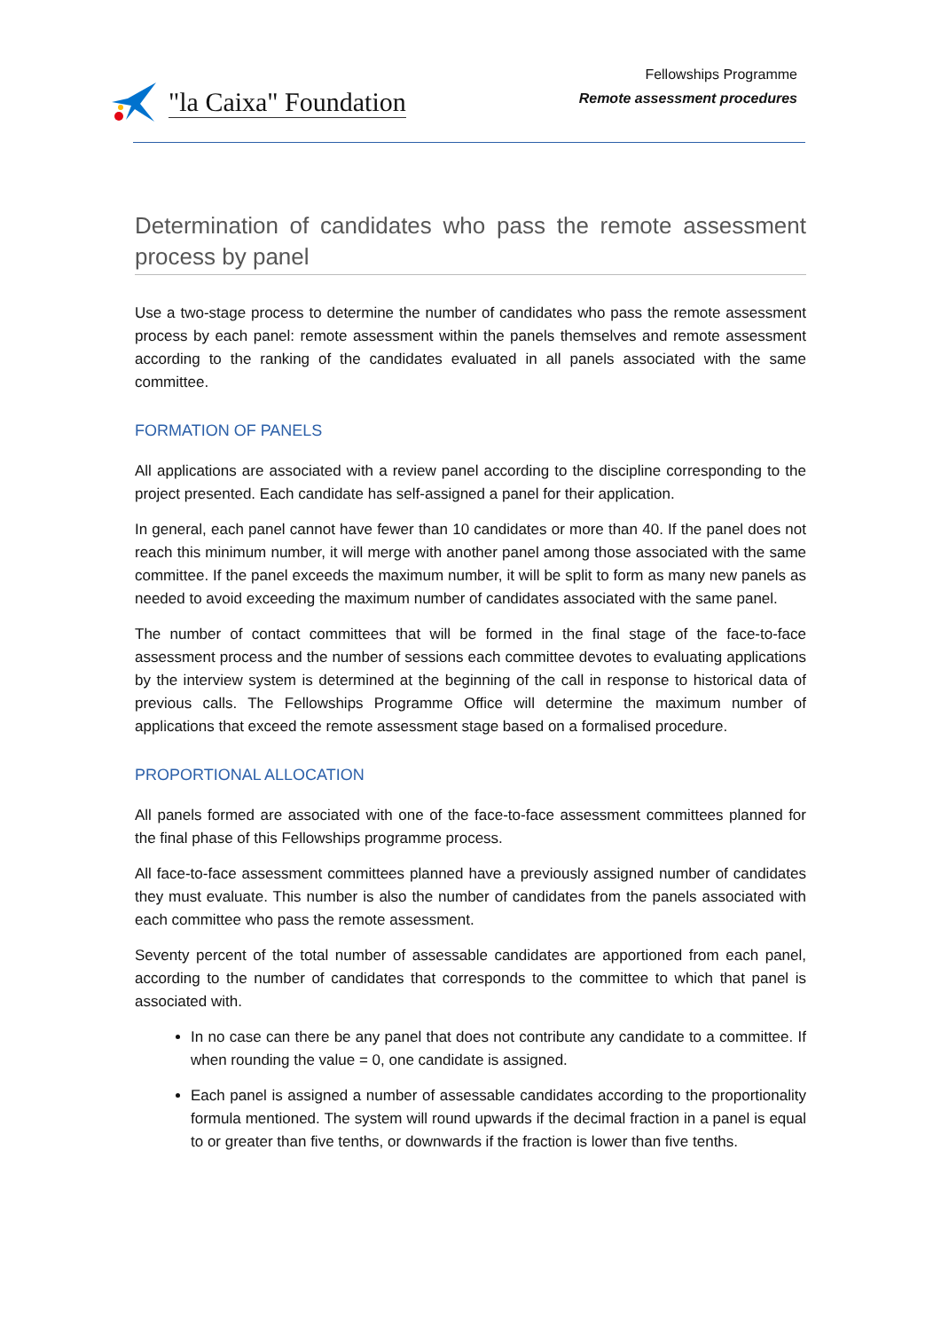"la Caixa" Foundation
Fellowships Programme
Remote assessment procedures
Determination of candidates who pass the remote assessment process by panel
Use a two-stage process to determine the number of candidates who pass the remote assessment process by each panel: remote assessment within the panels themselves and remote assessment according to the ranking of the candidates evaluated in all panels associated with the same committee.
FORMATION OF PANELS
All applications are associated with a review panel according to the discipline corresponding to the project presented. Each candidate has self-assigned a panel for their application.
In general, each panel cannot have fewer than 10 candidates or more than 40. If the panel does not reach this minimum number, it will merge with another panel among those associated with the same committee. If the panel exceeds the maximum number, it will be split to form as many new panels as needed to avoid exceeding the maximum number of candidates associated with the same panel.
The number of contact committees that will be formed in the final stage of the face-to-face assessment process and the number of sessions each committee devotes to evaluating applications by the interview system is determined at the beginning of the call in response to historical data of previous calls. The Fellowships Programme Office will determine the maximum number of applications that exceed the remote assessment stage based on a formalised procedure.
PROPORTIONAL ALLOCATION
All panels formed are associated with one of the face-to-face assessment committees planned for the final phase of this Fellowships programme process.
All face-to-face assessment committees planned have a previously assigned number of candidates they must evaluate. This number is also the number of candidates from the panels associated with each committee who pass the remote assessment.
Seventy percent of the total number of assessable candidates are apportioned from each panel, according to the number of candidates that corresponds to the committee to which that panel is associated with.
In no case can there be any panel that does not contribute any candidate to a committee. If when rounding the value = 0, one candidate is assigned.
Each panel is assigned a number of assessable candidates according to the proportionality formula mentioned. The system will round upwards if the decimal fraction in a panel is equal to or greater than five tenths, or downwards if the fraction is lower than five tenths.